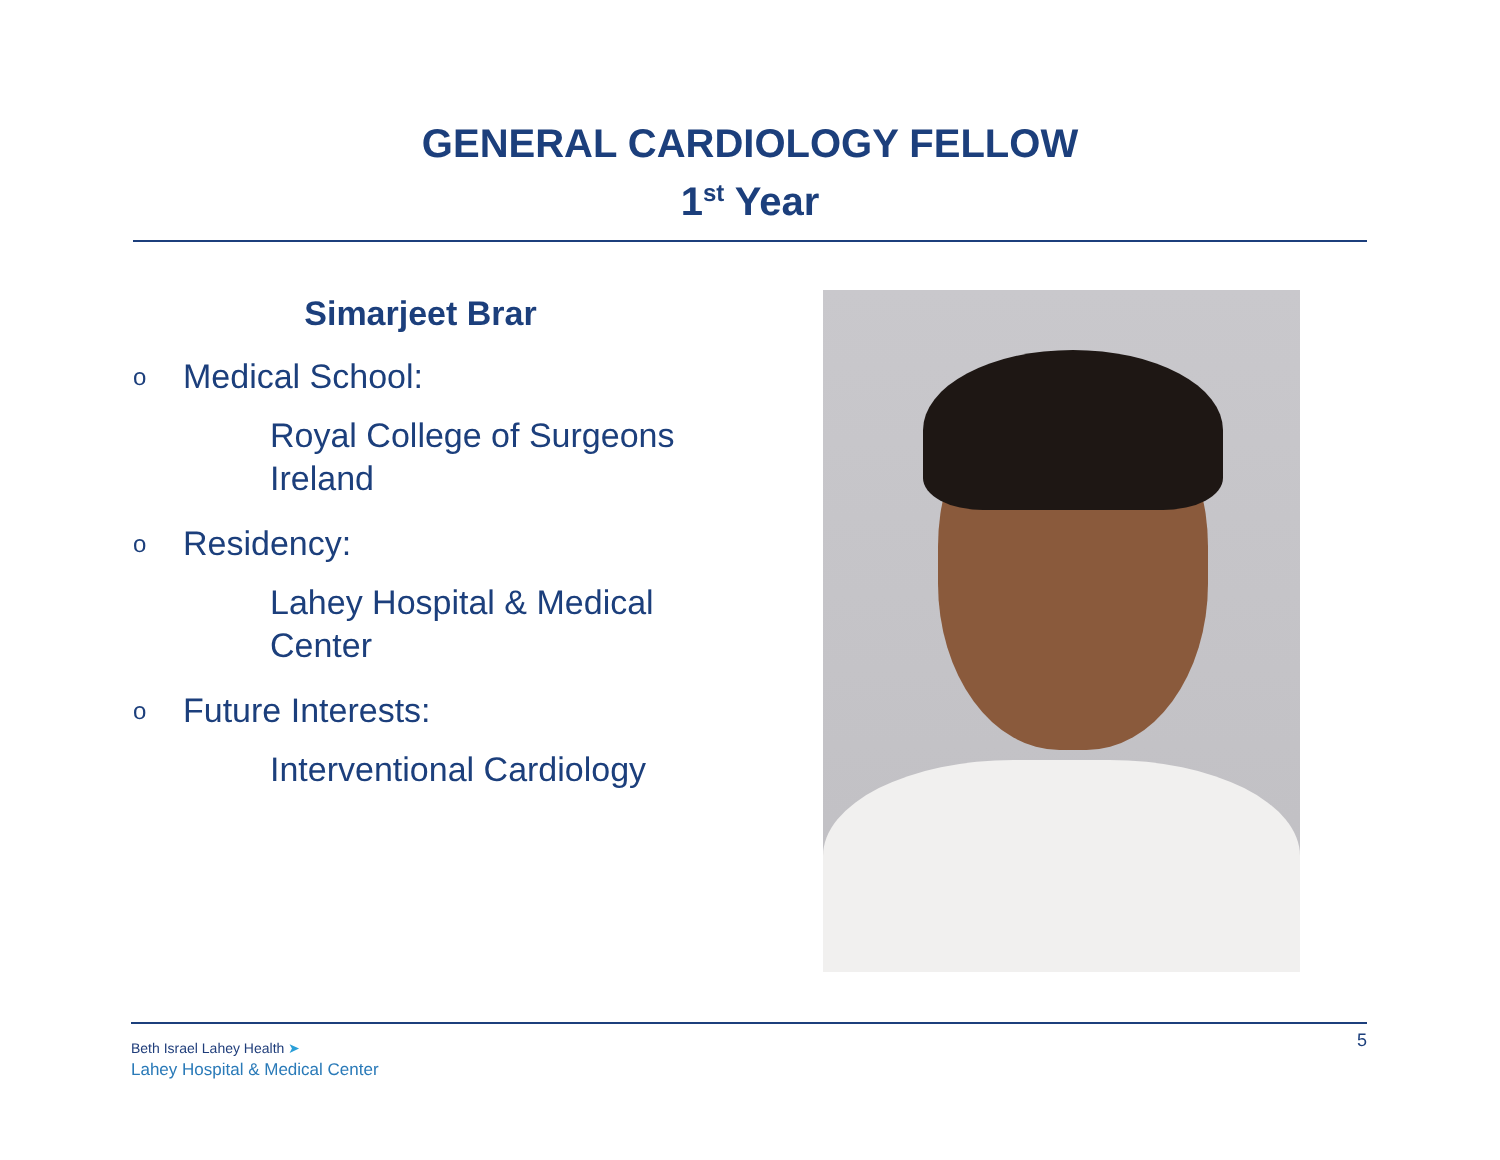GENERAL CARDIOLOGY FELLOW
1<sup>st</sup> Year
Simarjeet Brar
o Medical School:
Royal College of Surgeons
Ireland
o Residency:
Lahey Hospital & Medical
Center
o Future Interests:
Interventional Cardiology
Beth Israel Lahey Health ➤
Lahey Hospital & Medical Center
5